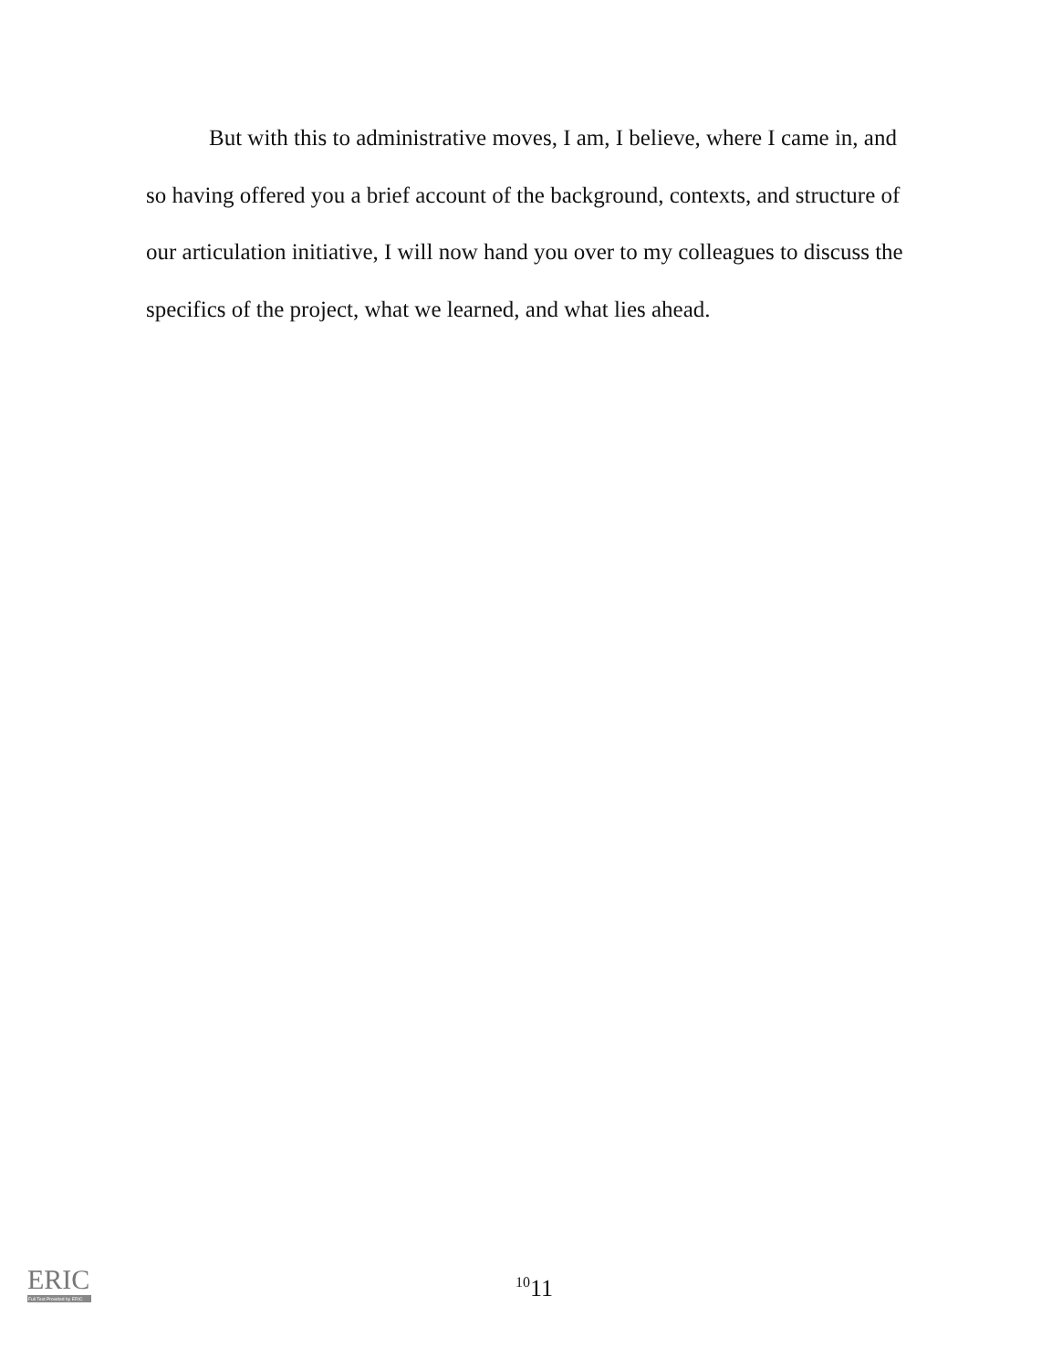But with this to administrative moves, I am, I believe, where I came in, and so having offered you a brief account of the background, contexts, and structure of our articulation initiative, I will now hand you over to my colleagues to discuss the specifics of the project, what we learned, and what lies ahead.
ERIC
Full Text Provided by ERIC
<sup>10</sup> 11